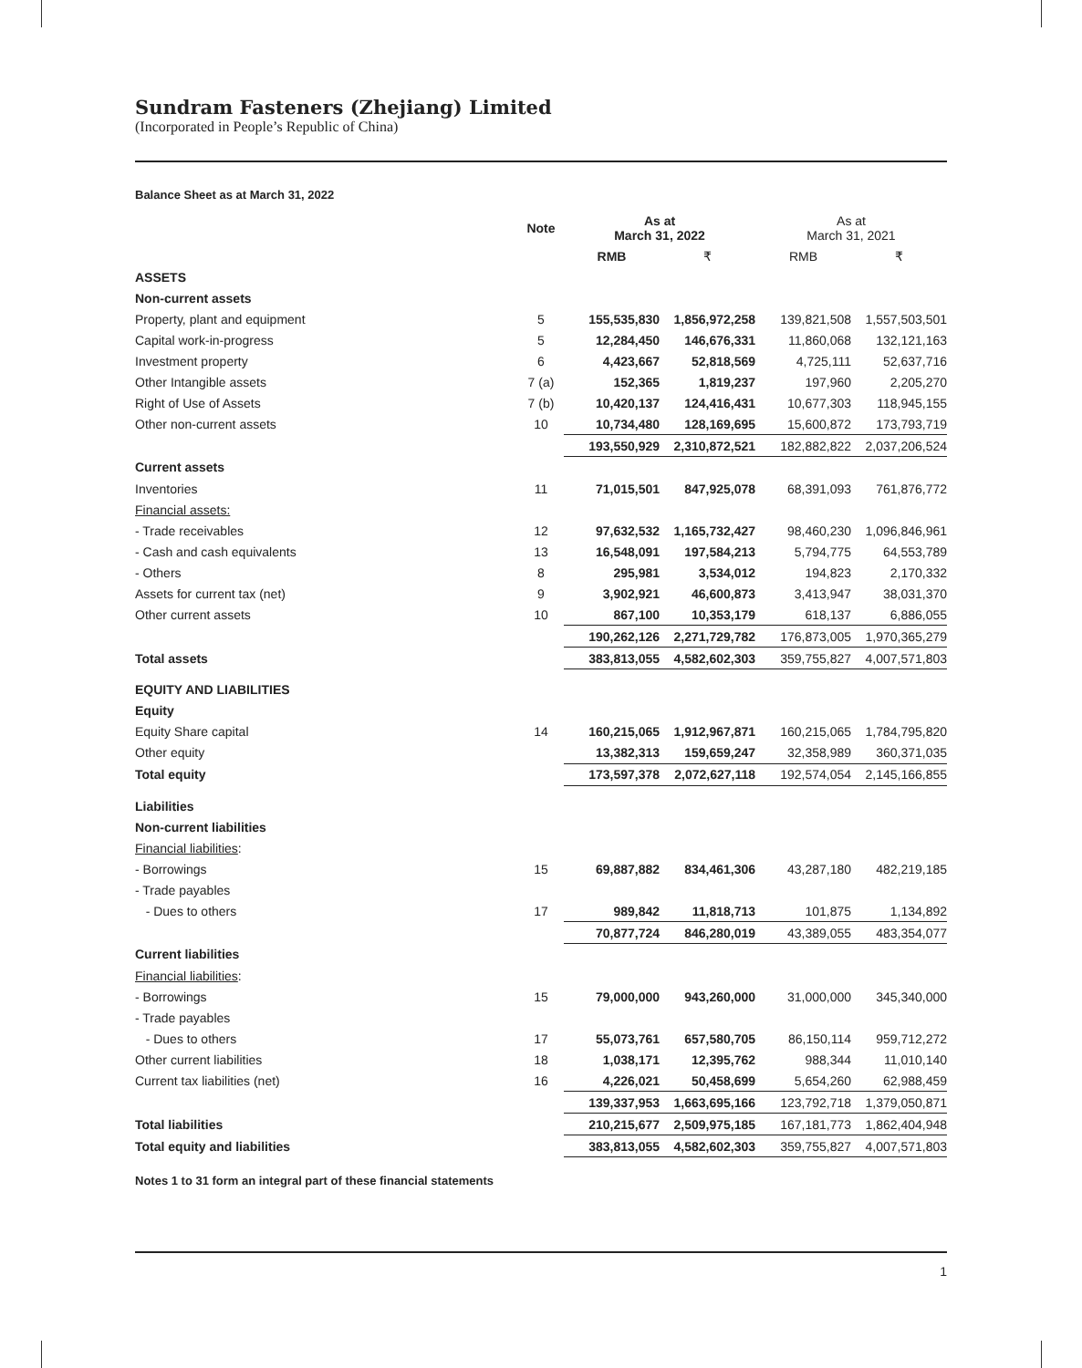Sundram Fasteners (Zhejiang) Limited
(Incorporated in People’s Republic of China)
Balance Sheet as at March 31, 2022
| | Note | As at March 31, 2022 | | As at March 31, 2021 | |
| --- | --- | --- | --- | --- | --- |
| | | RMB | ₹ | RMB | ₹ |
| ASSETS | | | | | |
| Non-current assets | | | | | |
| Property, plant and equipment | 5 | 155,535,830 | 1,856,972,258 | 139,821,508 | 1,557,503,501 |
| Capital work-in-progress | 5 | 12,284,450 | 146,676,331 | 11,860,068 | 132,121,163 |
| Investment property | 6 | 4,423,667 | 52,818,569 | 4,725,111 | 52,637,716 |
| Other Intangible assets | 7 (a) | 152,365 | 1,819,237 | 197,960 | 2,205,270 |
| Right of Use of Assets | 7 (b) | 10,420,137 | 124,416,431 | 10,677,303 | 118,945,155 |
| Other non-current assets | 10 | 10,734,480 | 128,169,695 | 15,600,872 | 173,793,719 |
| | | 193,550,929 | 2,310,872,521 | 182,882,822 | 2,037,206,524 |
| Current assets | | | | | |
| Inventories | 11 | 71,015,501 | 847,925,078 | 68,391,093 | 761,876,772 |
| Financial assets: | | | | | |
| - Trade receivables | 12 | 97,632,532 | 1,165,732,427 | 98,460,230 | 1,096,846,961 |
| - Cash and cash equivalents | 13 | 16,548,091 | 197,584,213 | 5,794,775 | 64,553,789 |
| - Others | 8 | 295,981 | 3,534,012 | 194,823 | 2,170,332 |
| Assets for current tax (net) | 9 | 3,902,921 | 46,600,873 | 3,413,947 | 38,031,370 |
| Other current assets | 10 | 867,100 | 10,353,179 | 618,137 | 6,886,055 |
| | | 190,262,126 | 2,271,729,782 | 176,873,005 | 1,970,365,279 |
| Total assets | | 383,813,055 | 4,582,602,303 | 359,755,827 | 4,007,571,803 |
| EQUITY AND LIABILITIES | | | | | |
| Equity | | | | | |
| Equity Share capital | 14 | 160,215,065 | 1,912,967,871 | 160,215,065 | 1,784,795,820 |
| Other equity | | 13,382,313 | 159,659,247 | 32,358,989 | 360,371,035 |
| Total equity | | 173,597,378 | 2,072,627,118 | 192,574,054 | 2,145,166,855 |
| Liabilities | | | | | |
| Non-current liabilities | | | | | |
| Financial liabilities : | | | | | |
| - Borrowings | 15 | 69,887,882 | 834,461,306 | 43,287,180 | 482,219,185 |
| - Trade payables | | | | | |
| - Dues to others | 17 | 989,842 | 11,818,713 | 101,875 | 1,134,892 |
| | | 70,877,724 | 846,280,019 | 43,389,055 | 483,354,077 |
| Current liabilities | | | | | |
| Financial liabilities : | | | | | |
| - Borrowings | 15 | 79,000,000 | 943,260,000 | 31,000,000 | 345,340,000 |
| - Trade payables | | | | | |
| - Dues to others | 17 | 55,073,761 | 657,580,705 | 86,150,114 | 959,712,272 |
| Other current liabilities | 18 | 1,038,171 | 12,395,762 | 988,344 | 11,010,140 |
| Current tax liabilities (net) | 16 | 4,226,021 | 50,458,699 | 5,654,260 | 62,988,459 |
| | | 139,337,953 | 1,663,695,166 | 123,792,718 | 1,379,050,871 |
| Total liabilities | | 210,215,677 | 2,509,975,185 | 167,181,773 | 1,862,404,948 |
| Total equity and liabilities | | 383,813,055 | 4,582,602,303 | 359,755,827 | 4,007,571,803 |
Notes 1 to 31 form an integral part of these financial statements
1